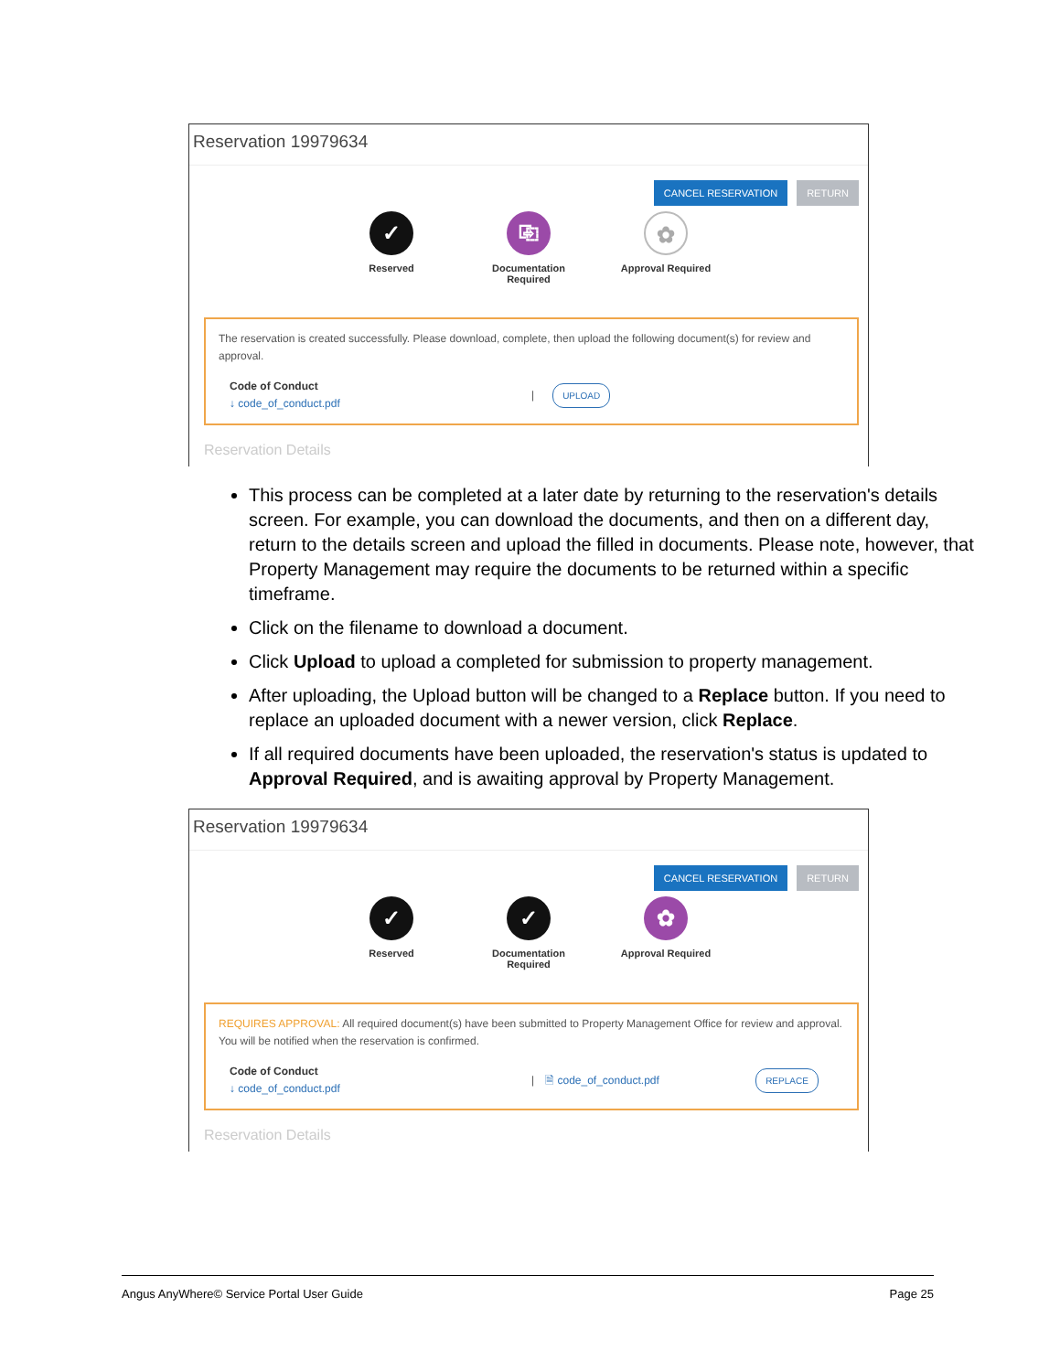Reservation 19979634
CANCEL RESERVATION RETURN
✓
Reserved
⎘
Documentation Required
✿
Approval Required
The reservation is created successfully. Please download, complete, then upload the following document(s) for review and approval.
Code of Conduct
↓ code_of_conduct.pdf
| UPLOAD
Reservation Details
This process can be completed at a later date by returning to the reservation's details screen. For example, you can download the documents, and then on a different day, return to the details screen and upload the filled in documents. Please note, however, that Property Management may require the documents to be returned within a specific timeframe.
Click on the filename to download a document.
Click Upload to upload a completed for submission to property management.
After uploading, the Upload button will be changed to a Replace button. If you need to replace an uploaded document with a newer version, click Replace.
If all required documents have been uploaded, the reservation's status is updated to Approval Required, and is awaiting approval by Property Management.
Reservation 19979634
CANCEL RESERVATION RETURN
✓
Reserved
✓
Documentation Required
✿
Approval Required
REQUIRES APPROVAL: All required document(s) have been submitted to Property Management Office for review and approval. You will be notified when the reservation is confirmed.
Code of Conduct
↓ code_of_conduct.pdf
| 🗎 code_of_conduct.pdf REPLACE
Reservation Details
Angus AnyWhere© Service Portal User Guide Page 25